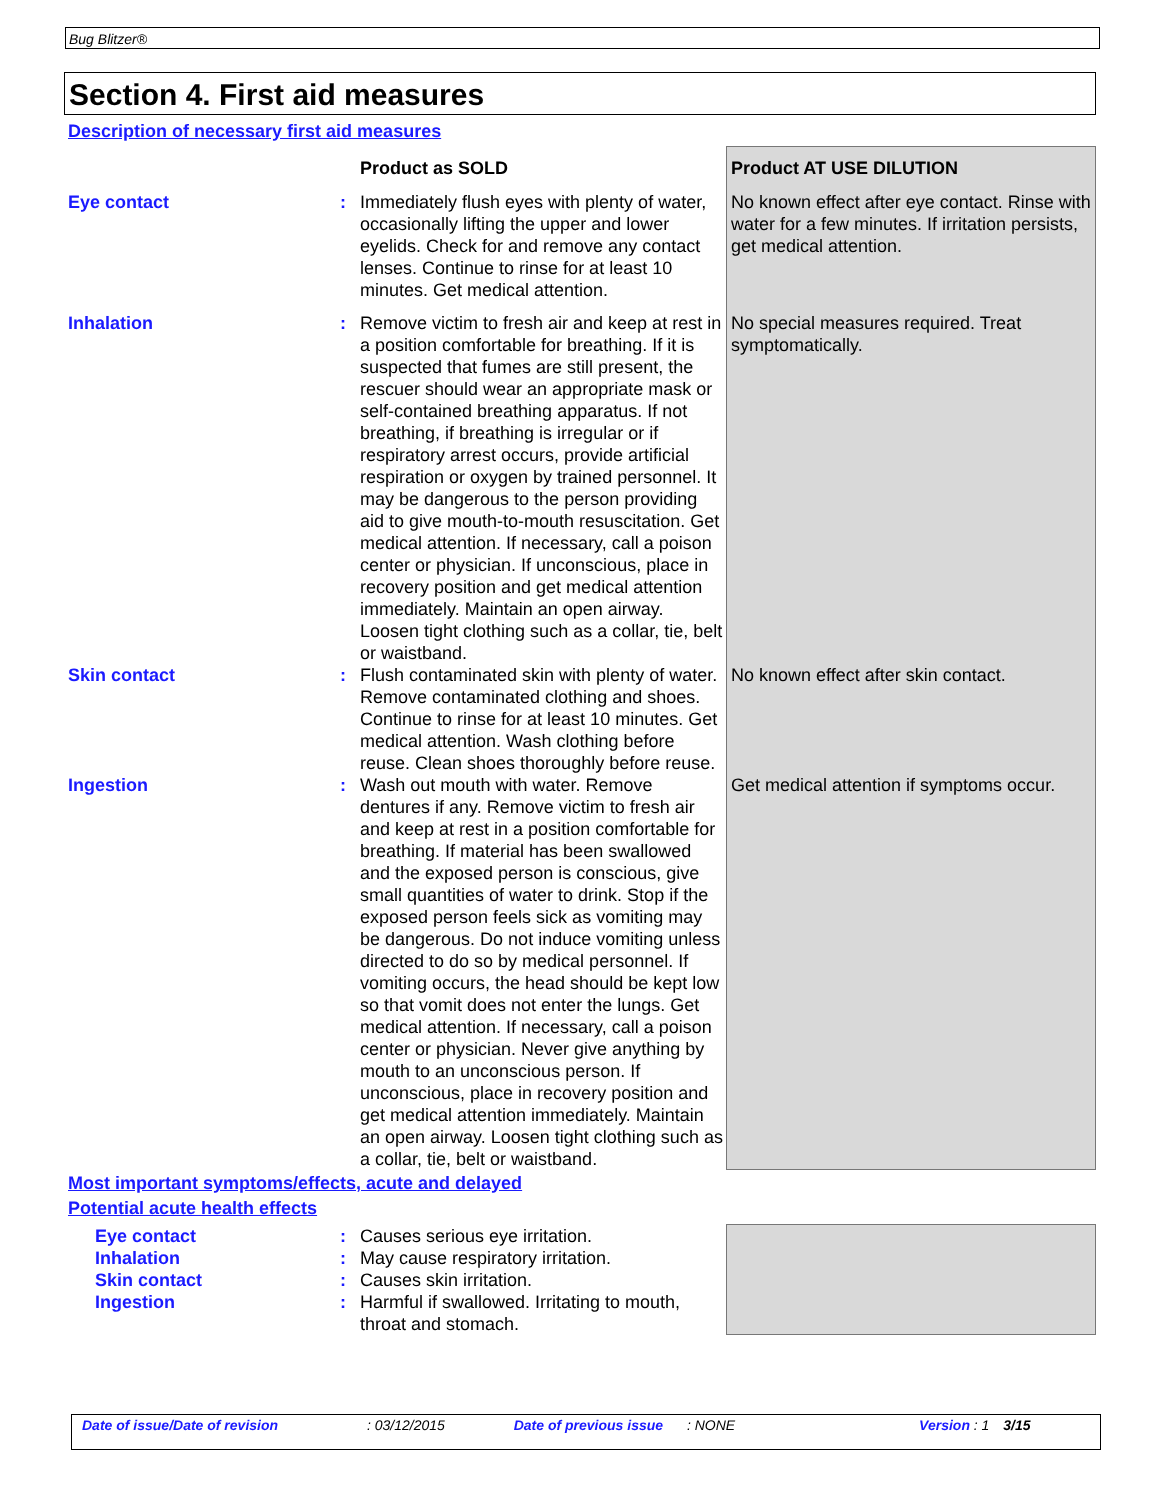Bug Blitzer®
Section 4. First aid measures
Description of necessary first aid measures
| | | Product as SOLD | Product AT USE DILUTION |
| Eye contact | : | Immediately flush eyes with plenty of water, occasionally lifting the upper and lower eyelids. Check for and remove any contact lenses. Continue to rinse for at least 10 minutes. Get medical attention. | No known effect after eye contact. Rinse with water for a few minutes. If irritation persists, get medical attention. |
| Inhalation | : | Remove victim to fresh air and keep at rest in a position comfortable for breathing. If it is suspected that fumes are still present, the rescuer should wear an appropriate mask or self-contained breathing apparatus. If not breathing, if breathing is irregular or if respiratory arrest occurs, provide artificial respiration or oxygen by trained personnel. It may be dangerous to the person providing aid to give mouth-to-mouth resuscitation. Get medical attention. If necessary, call a poison center or physician. If unconscious, place in recovery position and get medical attention immediately. Maintain an open airway. Loosen tight clothing such as a collar, tie, belt or waistband. | No special measures required. Treat symptomatically. |
| Skin contact | : | Flush contaminated skin with plenty of water. Remove contaminated clothing and shoes. Continue to rinse for at least 10 minutes. Get medical attention. Wash clothing before reuse. Clean shoes thoroughly before reuse. | No known effect after skin contact. |
| Ingestion | : | Wash out mouth with water. Remove dentures if any. Remove victim to fresh air and keep at rest in a position comfortable for breathing. If material has been swallowed and the exposed person is conscious, give small quantities of water to drink. Stop if the exposed person feels sick as vomiting may be dangerous. Do not induce vomiting unless directed to do so by medical personnel. If vomiting occurs, the head should be kept low so that vomit does not enter the lungs. Get medical attention. If necessary, call a poison center or physician. Never give anything by mouth to an unconscious person. If unconscious, place in recovery position and get medical attention immediately. Maintain an open airway. Loosen tight clothing such as a collar, tie, belt or waistband. | Get medical attention if symptoms occur. |
Most important symptoms/effects, acute and delayed
Potential acute health effects
| Eye contact Inhalation Skin contact Ingestion | : : : : | Causes serious eye irritation. May cause respiratory irritation. Causes skin irritation. Harmful if swallowed. Irritating to mouth, throat and stomach. | |
Date of issue/Date of revision : 03/12/2015 Date of previous issue : NONE Version : 1 3/15